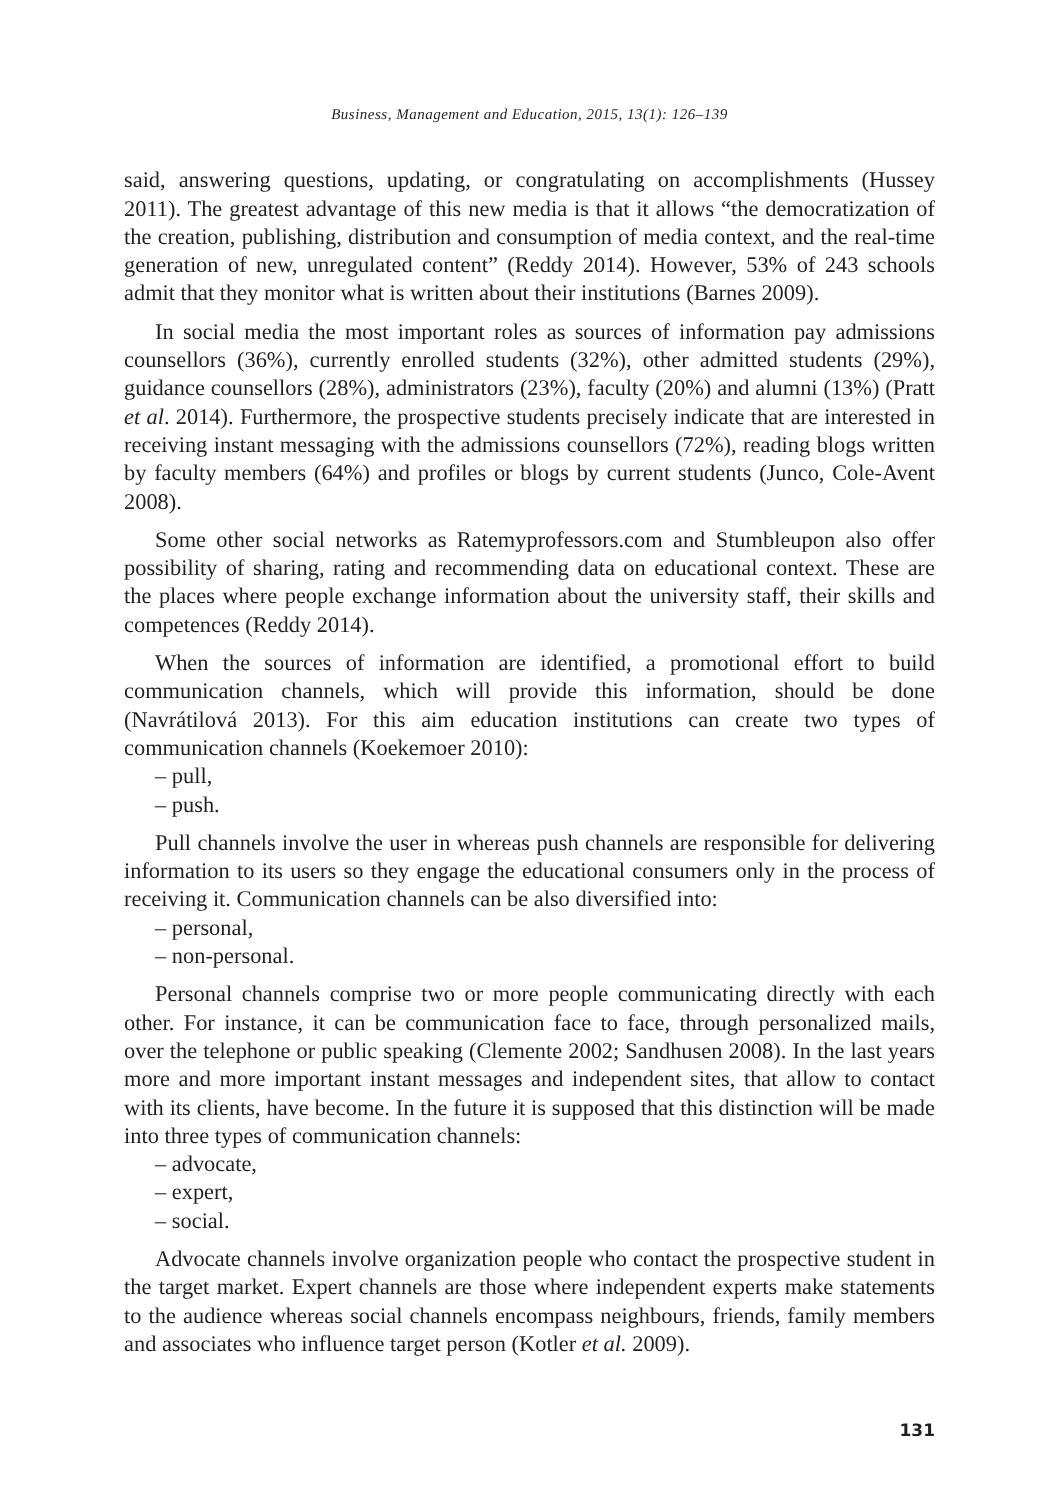Business, Management and Education, 2015, 13(1): 126–139
said, answering questions, updating, or congratulating on accomplishments (Hussey 2011). The greatest advantage of this new media is that it allows “the democratization of the creation, publishing, distribution and consumption of media context, and the real-time generation of new, unregulated content” (Reddy 2014). However, 53% of 243 schools admit that they monitor what is written about their institutions (Barnes 2009).
In social media the most important roles as sources of information pay admissions counsellors (36%), currently enrolled students (32%), other admitted students (29%), guidance counsellors (28%), administrators (23%), faculty (20%) and alumni (13%) (Pratt et al. 2014). Furthermore, the prospective students precisely indicate that are interested in receiving instant messaging with the admissions counsellors (72%), reading blogs written by faculty members (64%) and profiles or blogs by current students (Junco, Cole-Avent 2008).
Some other social networks as Ratemyprofessors.com and Stumbleupon also offer possibility of sharing, rating and recommending data on educational context. These are the places where people exchange information about the university staff, their skills and competences (Reddy 2014).
When the sources of information are identified, a promotional effort to build communication channels, which will provide this information, should be done (Navrátilová 2013). For this aim education institutions can create two types of communication channels (Koekemoer 2010):
– pull,
– push.
Pull channels involve the user in whereas push channels are responsible for delivering information to its users so they engage the educational consumers only in the process of receiving it. Communication channels can be also diversified into:
– personal,
– non-personal.
Personal channels comprise two or more people communicating directly with each other. For instance, it can be communication face to face, through personalized mails, over the telephone or public speaking (Clemente 2002; Sandhusen 2008). In the last years more and more important instant messages and independent sites, that allow to contact with its clients, have become. In the future it is supposed that this distinction will be made into three types of communication channels:
– advocate,
– expert,
– social.
Advocate channels involve organization people who contact the prospective student in the target market. Expert channels are those where independent experts make statements to the audience whereas social channels encompass neighbours, friends, family members and associates who influence target person (Kotler et al. 2009).
131